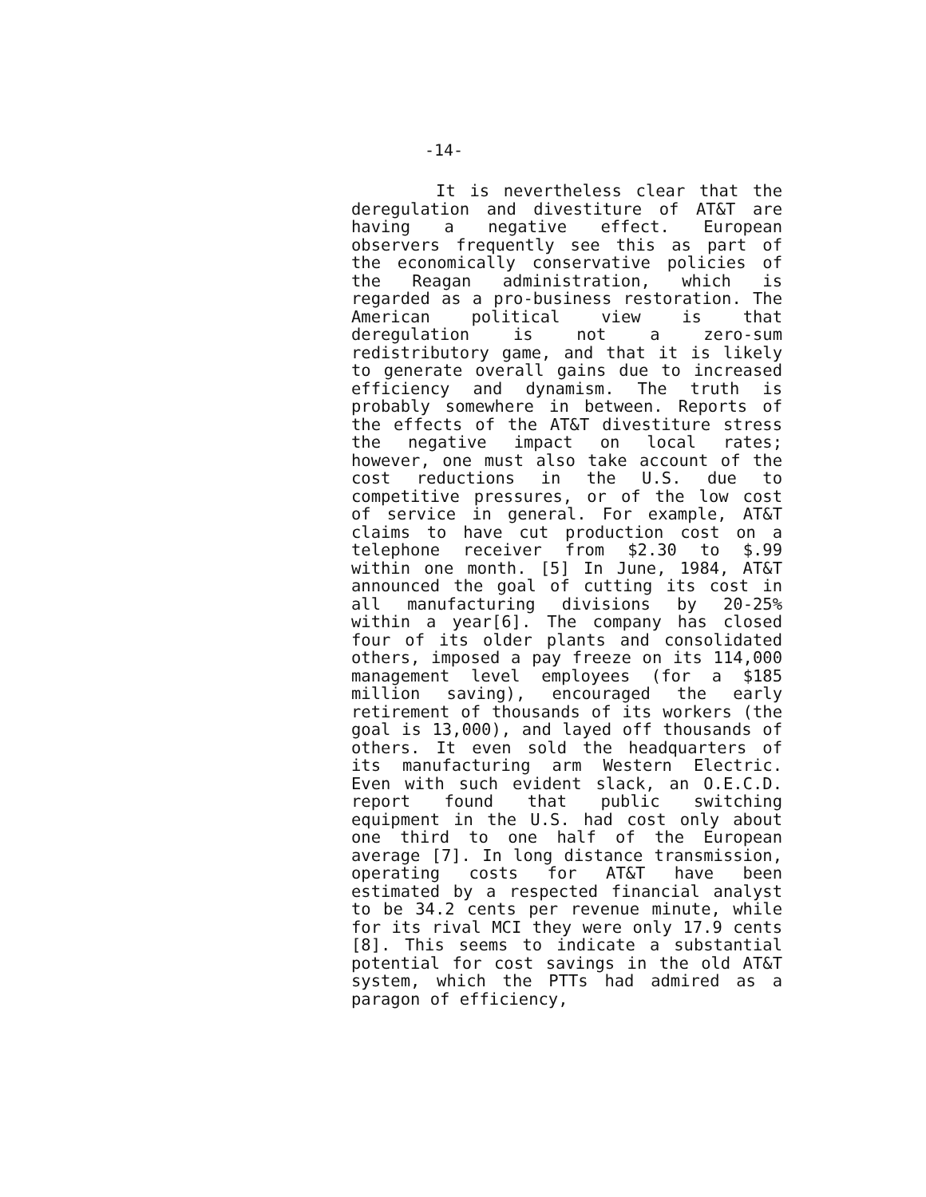-14-
It is nevertheless clear that the deregulation and divestiture of AT&T are having a negative effect. European observers frequently see this as part of the economically conservative policies of the Reagan administration, which is regarded as a pro-business restoration. The American political view is that deregulation is not a zero-sum redistributory game, and that it is likely to generate overall gains due to increased efficiency and dynamism. The truth is probably somewhere in between. Reports of the effects of the AT&T divestiture stress the negative impact on local rates; however, one must also take account of the cost reductions in the U.S. due to competitive pressures, or of the low cost of service in general. For example, AT&T claims to have cut production cost on a telephone receiver from $2.30 to $.99 within one month. [5] In June, 1984, AT&T announced the goal of cutting its cost in all manufacturing divisions by 20-25% within a year[6]. The company has closed four of its older plants and consolidated others, imposed a pay freeze on its 114,000 management level employees (for a $185 million saving), encouraged the early retirement of thousands of its workers (the goal is 13,000), and layed off thousands of others. It even sold the headquarters of its manufacturing arm Western Electric. Even with such evident slack, an O.E.C.D. report found that public switching equipment in the U.S. had cost only about one third to one half of the European average [7]. In long distance transmission, operating costs for AT&T have been estimated by a respected financial analyst to be 34.2 cents per revenue minute, while for its rival MCI they were only 17.9 cents [8]. This seems to indicate a substantial potential for cost savings in the old AT&T system, which the PTTs had admired as a paragon of efficiency,